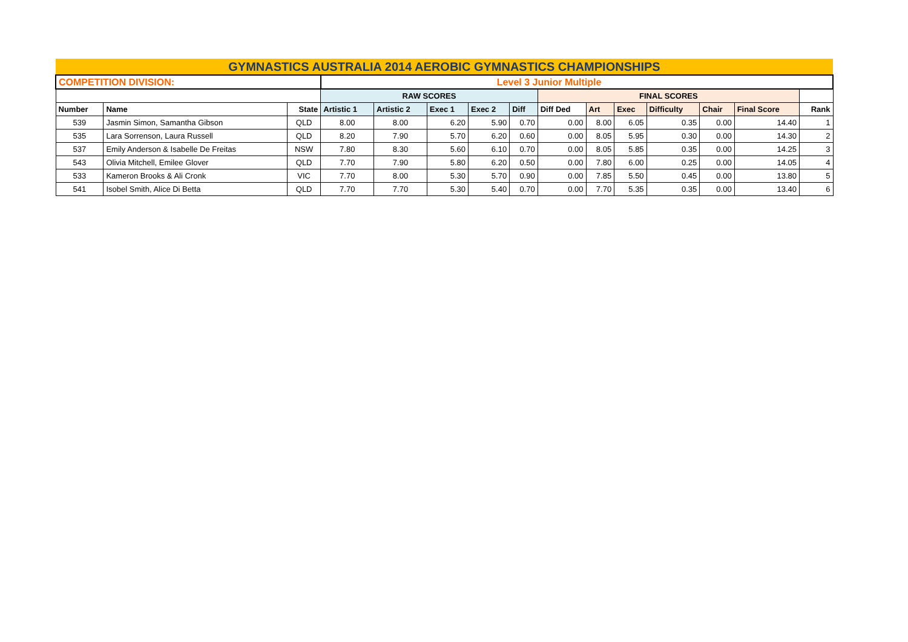| GYMNASTICS AUSTRALIA 2014 AEROBIC GYMNASTICS CHAMPIONSHIPS | | | | | | | | | | | | | | |
| COMPETITION DIVISION: | | | Level 3 Junior Multiple | | | | | | | | | | | |
| | | | RAW SCORES | | | | | FINAL SCORES | | | | | | |
| Number | Name | State | Artistic 1 | Artistic 2 | Exec 1 | Exec 2 | Diff | Diff Ded | Art | Exec | Difficulty | Chair | Final Score | Rank |
| 539 | Jasmin Simon, Samantha Gibson | QLD | 8.00 | 8.00 | 6.20 | 5.90 | 0.70 | 0.00 | 8.00 | 6.05 | 0.35 | 0.00 | 14.40 | 1 |
| 535 | Lara Sorrenson, Laura Russell | QLD | 8.20 | 7.90 | 5.70 | 6.20 | 0.60 | 0.00 | 8.05 | 5.95 | 0.30 | 0.00 | 14.30 | 2 |
| 537 | Emily Anderson & Isabelle De Freitas | NSW | 7.80 | 8.30 | 5.60 | 6.10 | 0.70 | 0.00 | 8.05 | 5.85 | 0.35 | 0.00 | 14.25 | 3 |
| 543 | Olivia Mitchell, Emilee Glover | QLD | 7.70 | 7.90 | 5.80 | 6.20 | 0.50 | 0.00 | 7.80 | 6.00 | 0.25 | 0.00 | 14.05 | 4 |
| 533 | Kameron Brooks & Ali Cronk | VIC | 7.70 | 8.00 | 5.30 | 5.70 | 0.90 | 0.00 | 7.85 | 5.50 | 0.45 | 0.00 | 13.80 | 5 |
| 541 | Isobel Smith, Alice Di Betta | QLD | 7.70 | 7.70 | 5.30 | 5.40 | 0.70 | 0.00 | 7.70 | 5.35 | 0.35 | 0.00 | 13.40 | 6 |